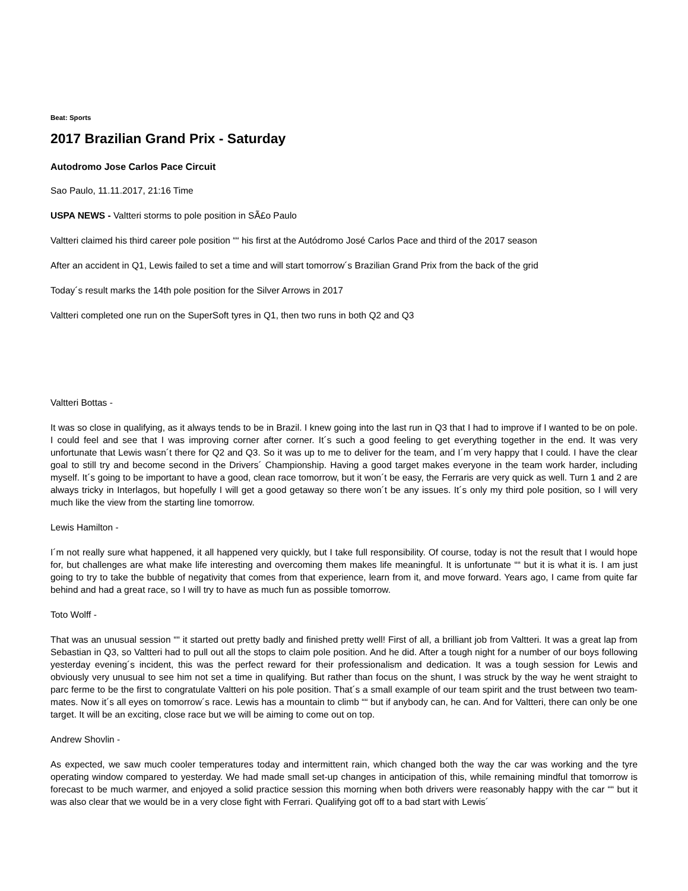Beat: Sports
2017 Brazilian Grand Prix - Saturday
Autodromo Jose Carlos Pace Circuit
Sao Paulo, 11.11.2017, 21:16 Time
USPA NEWS - Valtteri storms to pole position in SÃ£o Paulo
Valtteri claimed his third career pole position ““ his first at the Autódromo José Carlos Pace and third of the 2017 season
After an accident in Q1, Lewis failed to set a time and will start tomorrow´s Brazilian Grand Prix from the back of the grid
Today´s result marks the 14th pole position for the Silver Arrows in 2017
Valtteri completed one run on the SuperSoft tyres in Q1, then two runs in both Q2 and Q3
Valtteri Bottas -
It was so close in qualifying, as it always tends to be in Brazil. I knew going into the last run in Q3 that I had to improve if I wanted to be on pole. I could feel and see that I was improving corner after corner. It´s such a good feeling to get everything together in the end. It was very unfortunate that Lewis wasn´t there for Q2 and Q3. So it was up to me to deliver for the team, and I´m very happy that I could. I have the clear goal to still try and become second in the Drivers´ Championship. Having a good target makes everyone in the team work harder, including myself. It´s going to be important to have a good, clean race tomorrow, but it won´t be easy, the Ferraris are very quick as well. Turn 1 and 2 are always tricky in Interlagos, but hopefully I will get a good getaway so there won´t be any issues. It´s only my third pole position, so I will very much like the view from the starting line tomorrow.
Lewis Hamilton -
I´m not really sure what happened, it all happened very quickly, but I take full responsibility. Of course, today is not the result that I would hope for, but challenges are what make life interesting and overcoming them makes life meaningful. It is unfortunate ““ but it is what it is. I am just going to try to take the bubble of negativity that comes from that experience, learn from it, and move forward. Years ago, I came from quite far behind and had a great race, so I will try to have as much fun as possible tomorrow.
Toto Wolff -
That was an unusual session ““ it started out pretty badly and finished pretty well! First of all, a brilliant job from Valtteri. It was a great lap from Sebastian in Q3, so Valtteri had to pull out all the stops to claim pole position. And he did. After a tough night for a number of our boys following yesterday evening´s incident, this was the perfect reward for their professionalism and dedication. It was a tough session for Lewis and obviously very unusual to see him not set a time in qualifying. But rather than focus on the shunt, I was struck by the way he went straight to parc ferme to be the first to congratulate Valtteri on his pole position. That´s a small example of our team spirit and the trust between two team-mates. Now it´s all eyes on tomorrow´s race. Lewis has a mountain to climb ““ but if anybody can, he can. And for Valtteri, there can only be one target. It will be an exciting, close race but we will be aiming to come out on top.
Andrew Shovlin -
As expected, we saw much cooler temperatures today and intermittent rain, which changed both the way the car was working and the tyre operating window compared to yesterday. We had made small set-up changes in anticipation of this, while remaining mindful that tomorrow is forecast to be much warmer, and enjoyed a solid practice session this morning when both drivers were reasonably happy with the car ““ but it was also clear that we would be in a very close fight with Ferrari. Qualifying got off to a bad start with Lewis´